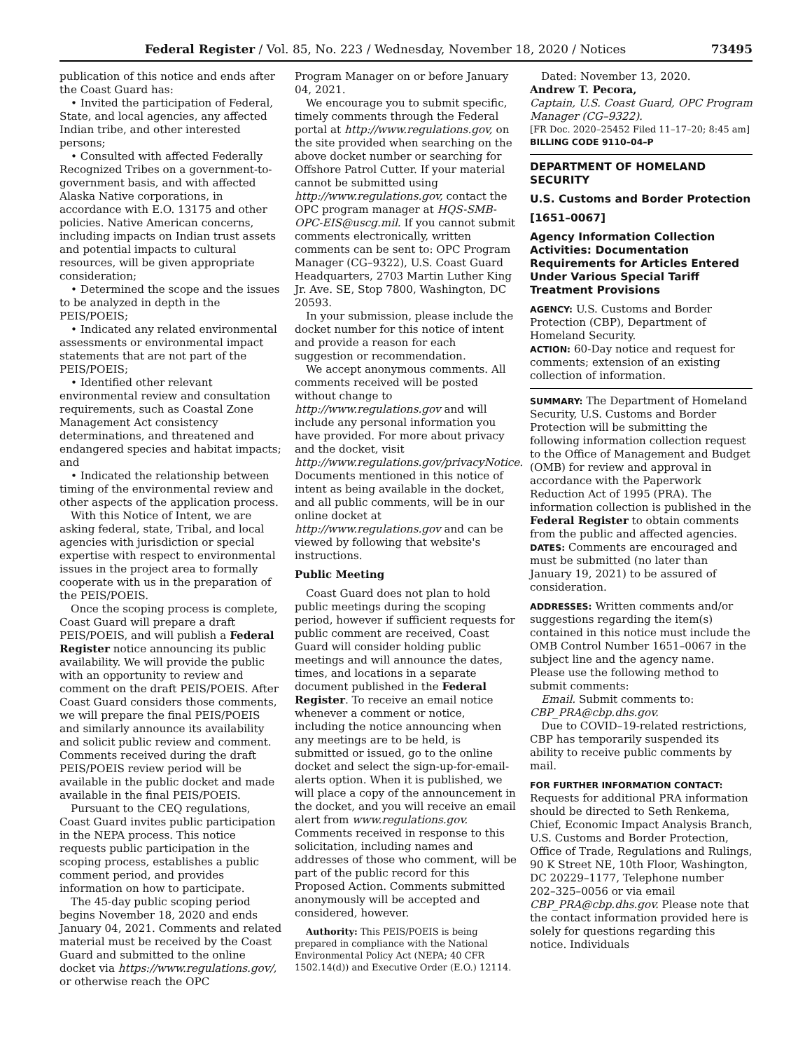Federal Register / Vol. 85, No. 223 / Wednesday, November 18, 2020 / Notices
73495
publication of this notice and ends after the Coast Guard has:
• Invited the participation of Federal, State, and local agencies, any affected Indian tribe, and other interested persons;
• Consulted with affected Federally Recognized Tribes on a government-to-government basis, and with affected Alaska Native corporations, in accordance with E.O. 13175 and other policies. Native American concerns, including impacts on Indian trust assets and potential impacts to cultural resources, will be given appropriate consideration;
• Determined the scope and the issues to be analyzed in depth in the PEIS/POEIS;
• Indicated any related environmental assessments or environmental impact statements that are not part of the PEIS/POEIS;
• Identified other relevant environmental review and consultation requirements, such as Coastal Zone Management Act consistency determinations, and threatened and endangered species and habitat impacts; and
• Indicated the relationship between timing of the environmental review and other aspects of the application process.
With this Notice of Intent, we are asking federal, state, Tribal, and local agencies with jurisdiction or special expertise with respect to environmental issues in the project area to formally cooperate with us in the preparation of the PEIS/POEIS.
Once the scoping process is complete, Coast Guard will prepare a draft PEIS/POEIS, and will publish a Federal Register notice announcing its public availability. We will provide the public with an opportunity to review and comment on the draft PEIS/POEIS. After Coast Guard considers those comments, we will prepare the final PEIS/POEIS and similarly announce its availability and solicit public review and comment. Comments received during the draft PEIS/POEIS review period will be available in the public docket and made available in the final PEIS/POEIS.
Pursuant to the CEQ regulations, Coast Guard invites public participation in the NEPA process. This notice requests public participation in the scoping process, establishes a public comment period, and provides information on how to participate.
The 45-day public scoping period begins November 18, 2020 and ends January 04, 2021. Comments and related material must be received by the Coast Guard and submitted to the online docket via https://www.regulations.gov/, or otherwise reach the OPC
Program Manager on or before January 04, 2021.
We encourage you to submit specific, timely comments through the Federal portal at http://www.regulations.gov, on the site provided when searching on the above docket number or searching for Offshore Patrol Cutter. If your material cannot be submitted using http://www.regulations.gov, contact the OPC program manager at HQS-SMB-OPC-EIS@uscg.mil. If you cannot submit comments electronically, written comments can be sent to: OPC Program Manager (CG–9322), U.S. Coast Guard Headquarters, 2703 Martin Luther King Jr. Ave. SE, Stop 7800, Washington, DC 20593.
In your submission, please include the docket number for this notice of intent and provide a reason for each suggestion or recommendation.
We accept anonymous comments. All comments received will be posted without change to http://www.regulations.gov and will include any personal information you have provided. For more about privacy and the docket, visit http://www.regulations.gov/privacyNotice. Documents mentioned in this notice of intent as being available in the docket, and all public comments, will be in our online docket at http://www.regulations.gov and can be viewed by following that website's instructions.
Public Meeting
Coast Guard does not plan to hold public meetings during the scoping period, however if sufficient requests for public comment are received, Coast Guard will consider holding public meetings and will announce the dates, times, and locations in a separate document published in the Federal Register. To receive an email notice whenever a comment or notice, including the notice announcing when any meetings are to be held, is submitted or issued, go to the online docket and select the sign-up-for-email-alerts option. When it is published, we will place a copy of the announcement in the docket, and you will receive an email alert from www.regulations.gov. Comments received in response to this solicitation, including names and addresses of those who comment, will be part of the public record for this Proposed Action. Comments submitted anonymously will be accepted and considered, however.
Authority: This PEIS/POEIS is being prepared in compliance with the National Environmental Policy Act (NEPA; 40 CFR 1502.14(d)) and Executive Order (E.O.) 12114.
Dated: November 13, 2020.
Andrew T. Pecora,
Captain, U.S. Coast Guard, OPC Program Manager (CG–9322).
[FR Doc. 2020–25452 Filed 11–17–20; 8:45 am]
BILLING CODE 9110–04–P
DEPARTMENT OF HOMELAND SECURITY
U.S. Customs and Border Protection
[1651–0067]
Agency Information Collection Activities: Documentation Requirements for Articles Entered Under Various Special Tariff Treatment Provisions
AGENCY: U.S. Customs and Border Protection (CBP), Department of Homeland Security.
ACTION: 60-Day notice and request for comments; extension of an existing collection of information.
SUMMARY: The Department of Homeland Security, U.S. Customs and Border Protection will be submitting the following information collection request to the Office of Management and Budget (OMB) for review and approval in accordance with the Paperwork Reduction Act of 1995 (PRA). The information collection is published in the Federal Register to obtain comments from the public and affected agencies.
DATES: Comments are encouraged and must be submitted (no later than January 19, 2021) to be assured of consideration.
ADDRESSES: Written comments and/or suggestions regarding the item(s) contained in this notice must include the OMB Control Number 1651–0067 in the subject line and the agency name. Please use the following method to submit comments:
Email. Submit comments to: CBP_PRA@cbp.dhs.gov.
Due to COVID–19-related restrictions, CBP has temporarily suspended its ability to receive public comments by mail.
FOR FURTHER INFORMATION CONTACT:
Requests for additional PRA information should be directed to Seth Renkema, Chief, Economic Impact Analysis Branch, U.S. Customs and Border Protection, Office of Trade, Regulations and Rulings, 90 K Street NE, 10th Floor, Washington, DC 20229–1177, Telephone number 202–325–0056 or via email CBP_PRA@cbp.dhs.gov. Please note that the contact information provided here is solely for questions regarding this notice. Individuals